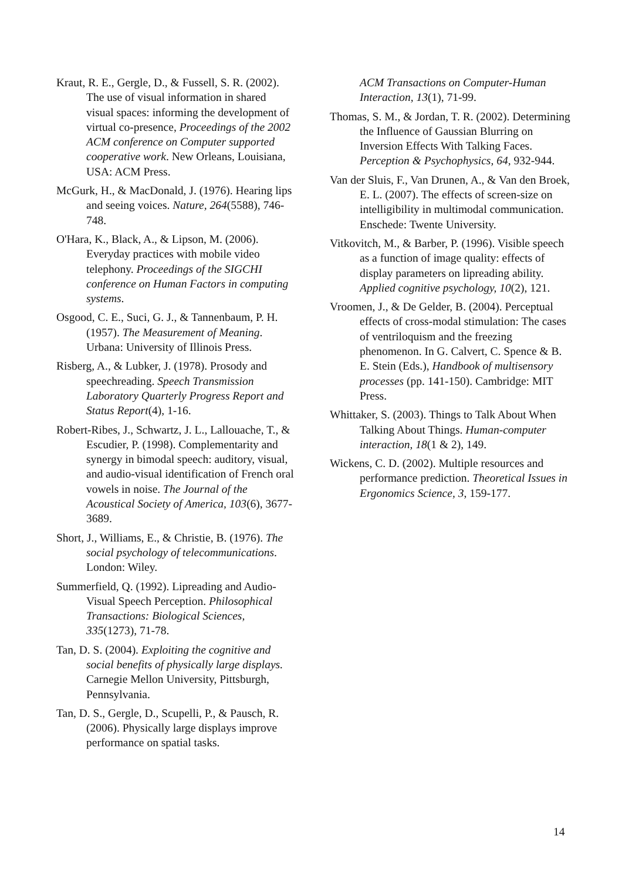Kraut, R. E., Gergle, D., & Fussell, S. R. (2002). The use of visual information in shared visual spaces: informing the development of virtual co-presence, Proceedings of the 2002 ACM conference on Computer supported cooperative work. New Orleans, Louisiana, USA: ACM Press.
McGurk, H., & MacDonald, J. (1976). Hearing lips and seeing voices. Nature, 264(5588), 746-748.
O'Hara, K., Black, A., & Lipson, M. (2006). Everyday practices with mobile video telephony. Proceedings of the SIGCHI conference on Human Factors in computing systems.
Osgood, C. E., Suci, G. J., & Tannenbaum, P. H. (1957). The Measurement of Meaning. Urbana: University of Illinois Press.
Risberg, A., & Lubker, J. (1978). Prosody and speechreading. Speech Transmission Laboratory Quarterly Progress Report and Status Report(4), 1-16.
Robert-Ribes, J., Schwartz, J. L., Lallouache, T., & Escudier, P. (1998). Complementarity and synergy in bimodal speech: auditory, visual, and audio-visual identification of French oral vowels in noise. The Journal of the Acoustical Society of America, 103(6), 3677-3689.
Short, J., Williams, E., & Christie, B. (1976). The social psychology of telecommunications. London: Wiley.
Summerfield, Q. (1992). Lipreading and Audio-Visual Speech Perception. Philosophical Transactions: Biological Sciences, 335(1273), 71-78.
Tan, D. S. (2004). Exploiting the cognitive and social benefits of physically large displays. Carnegie Mellon University, Pittsburgh, Pennsylvania.
Tan, D. S., Gergle, D., Scupelli, P., & Pausch, R. (2006). Physically large displays improve performance on spatial tasks.
ACM Transactions on Computer-Human Interaction, 13(1), 71-99.
Thomas, S. M., & Jordan, T. R. (2002). Determining the Influence of Gaussian Blurring on Inversion Effects With Talking Faces. Perception & Psychophysics, 64, 932-944.
Van der Sluis, F., Van Drunen, A., & Van den Broek, E. L. (2007). The effects of screen-size on intelligibility in multimodal communication. Enschede: Twente University.
Vitkovitch, M., & Barber, P. (1996). Visible speech as a function of image quality: effects of display parameters on lipreading ability. Applied cognitive psychology, 10(2), 121.
Vroomen, J., & De Gelder, B. (2004). Perceptual effects of cross-modal stimulation: The cases of ventriloquism and the freezing phenomenon. In G. Calvert, C. Spence & B. E. Stein (Eds.), Handbook of multisensory processes (pp. 141-150). Cambridge: MIT Press.
Whittaker, S. (2003). Things to Talk About When Talking About Things. Human-computer interaction, 18(1 & 2), 149.
Wickens, C. D. (2002). Multiple resources and performance prediction. Theoretical Issues in Ergonomics Science, 3, 159-177.
14